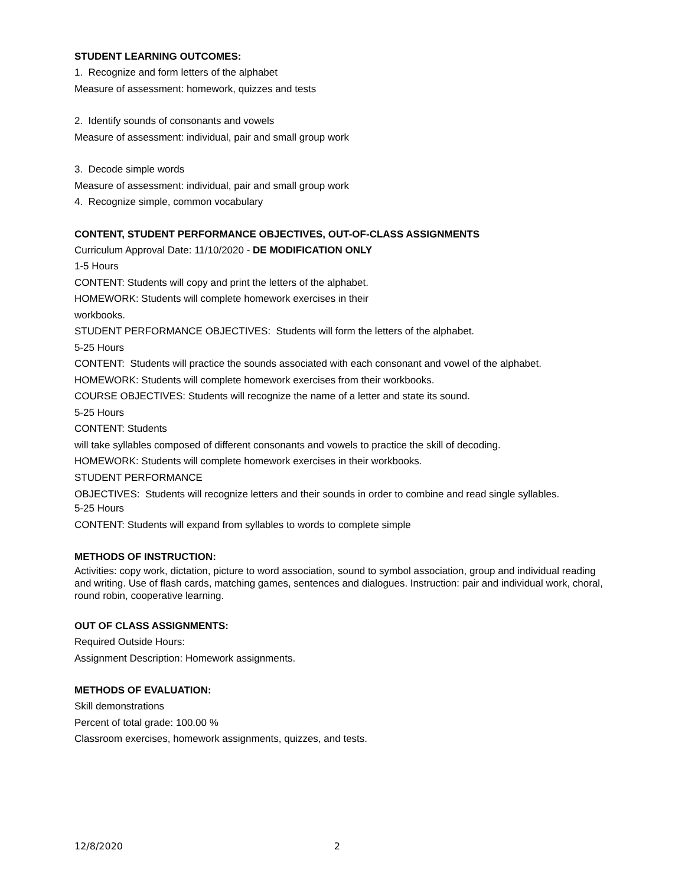STUDENT LEARNING OUTCOMES:
1. Recognize and form letters of the alphabet
Measure of assessment: homework, quizzes and tests
2. Identify sounds of consonants and vowels
Measure of assessment: individual, pair and small group work
3. Decode simple words
Measure of assessment: individual, pair and small group work
4. Recognize simple, common vocabulary
CONTENT, STUDENT PERFORMANCE OBJECTIVES, OUT-OF-CLASS ASSIGNMENTS
Curriculum Approval Date: 11/10/2020 - DE MODIFICATION ONLY
1-5 Hours
CONTENT: Students will copy and print the letters of the alphabet.
HOMEWORK: Students will complete homework exercises in their
workbooks.
STUDENT PERFORMANCE OBJECTIVES: Students will form the letters of the alphabet.
5-25 Hours
CONTENT: Students will practice the sounds associated with each consonant and vowel of the alphabet.
HOMEWORK: Students will complete homework exercises from their workbooks.
COURSE OBJECTIVES: Students will recognize the name of a letter and state its sound.
5-25 Hours
CONTENT: Students
will take syllables composed of different consonants and vowels to practice the skill of decoding.
HOMEWORK: Students will complete homework exercises in their workbooks.
STUDENT PERFORMANCE
OBJECTIVES: Students will recognize letters and their sounds in order to combine and read single syllables.
5-25 Hours
CONTENT: Students will expand from syllables to words to complete simple
METHODS OF INSTRUCTION:
Activities: copy work, dictation, picture to word association, sound to symbol association, group and individual reading and writing. Use of flash cards, matching games, sentences and dialogues. Instruction: pair and individual work, choral, round robin, cooperative learning.
OUT OF CLASS ASSIGNMENTS:
Required Outside Hours:
Assignment Description: Homework assignments.
METHODS OF EVALUATION:
Skill demonstrations
Percent of total grade: 100.00 %
Classroom exercises, homework assignments, quizzes, and tests.
12/8/2020 2